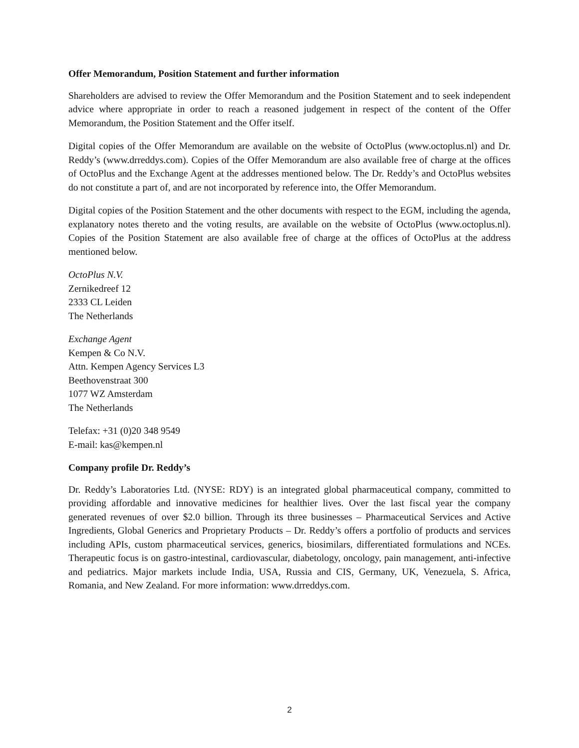Offer Memorandum, Position Statement and further information
Shareholders are advised to review the Offer Memorandum and the Position Statement and to seek independent advice where appropriate in order to reach a reasoned judgement in respect of the content of the Offer Memorandum, the Position Statement and the Offer itself.
Digital copies of the Offer Memorandum are available on the website of OctoPlus (www.octoplus.nl) and Dr. Reddy’s (www.drreddys.com). Copies of the Offer Memorandum are also available free of charge at the offices of OctoPlus and the Exchange Agent at the addresses mentioned below. The Dr. Reddy’s and OctoPlus websites do not constitute a part of, and are not incorporated by reference into, the Offer Memorandum.
Digital copies of the Position Statement and the other documents with respect to the EGM, including the agenda, explanatory notes thereto and the voting results, are available on the website of OctoPlus (www.octoplus.nl). Copies of the Position Statement are also available free of charge at the offices of OctoPlus at the address mentioned below.
OctoPlus N.V.
Zernikedreef 12
2333 CL Leiden
The Netherlands
Exchange Agent
Kempen & Co N.V.
Attn. Kempen Agency Services L3
Beethovenstraat 300
1077 WZ Amsterdam
The Netherlands
Telefax: +31 (0)20 348 9549
E-mail: kas@kempen.nl
Company profile Dr. Reddy’s
Dr. Reddy’s Laboratories Ltd. (NYSE: RDY) is an integrated global pharmaceutical company, committed to providing affordable and innovative medicines for healthier lives. Over the last fiscal year the company generated revenues of over $2.0 billion. Through its three businesses – Pharmaceutical Services and Active Ingredients, Global Generics and Proprietary Products – Dr. Reddy’s offers a portfolio of products and services including APIs, custom pharmaceutical services, generics, biosimilars, differentiated formulations and NCEs. Therapeutic focus is on gastro-intestinal, cardiovascular, diabetology, oncology, pain management, anti-infective and pediatrics. Major markets include India, USA, Russia and CIS, Germany, UK, Venezuela, S. Africa, Romania, and New Zealand. For more information: www.drreddys.com.
2